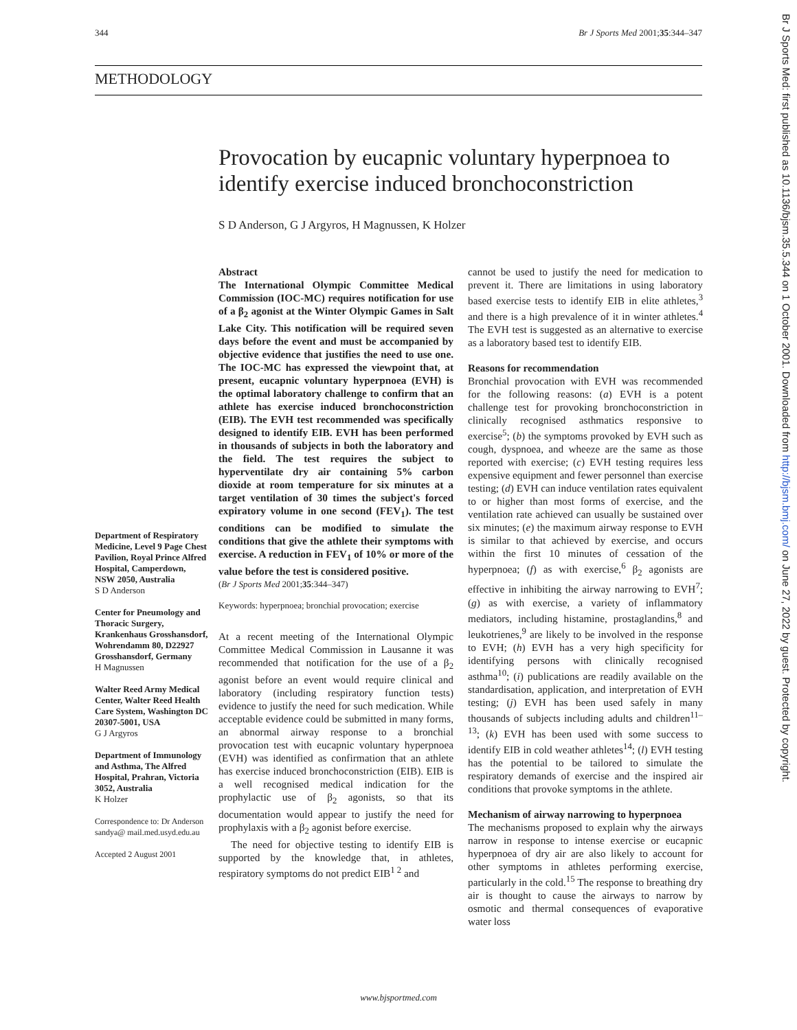344 Br J Sports Med 2001;35:344–347
METHODOLOGY
Provocation by eucapnic voluntary hyperpnoea to identify exercise induced bronchoconstriction
S D Anderson, G J Argyros, H Magnussen, K Holzer
Department of Respiratory Medicine, Level 9 Page Chest Pavilion, Royal Prince Alfred Hospital, Camperdown, NSW 2050, Australia
S D Anderson
Center for Pneumology and Thoracic Surgery, Krankenhaus Grosshansdorf, Wohrendamm 80, D22927 Grosshansdorf, Germany
H Magnussen
Walter Reed Army Medical Center, Walter Reed Health Care System, Washington DC 20307-5001, USA
G J Argyros
Department of Immunology and Asthma, The Alfred Hospital, Prahran, Victoria 3052, Australia
K Holzer
Correspondence to: Dr Anderson sandya@ mail.med.usyd.edu.au
Accepted 2 August 2001
Abstract
The International Olympic Committee Medical Commission (IOC-MC) requires notification for use of a β<sub>2</sub> agonist at the Winter Olympic Games in Salt Lake City. This notification will be required seven days before the event and must be accompanied by objective evidence that justifies the need to use one. The IOC-MC has expressed the viewpoint that, at present, eucapnic voluntary hyperpnoea (EVH) is the optimal laboratory challenge to confirm that an athlete has exercise induced bronchoconstriction (EIB). The EVH test recommended was specifically designed to identify EIB. EVH has been performed in thousands of subjects in both the laboratory and the field. The test requires the subject to hyperventilate dry air containing 5% carbon dioxide at room temperature for six minutes at a target ventilation of 30 times the subject's forced expiratory volume in one second (FEV<sub>1</sub>). The test conditions can be modified to simulate the conditions that give the athlete their symptoms with exercise. A reduction in FEV<sub>1</sub> of 10% or more of the value before the test is considered positive.
(Br J Sports Med 2001;35:344–347)
Keywords: hyperpnoea; bronchial provocation; exercise
At a recent meeting of the International Olympic Committee Medical Commission in Lausanne it was recommended that notification for the use of a β<sub>2</sub> agonist before an event would require clinical and laboratory (including respiratory function tests) evidence to justify the need for such medication. While acceptable evidence could be submitted in many forms, an abnormal airway response to a bronchial provocation test with eucapnic voluntary hyperpnoea (EVH) was identified as confirmation that an athlete has exercise induced bronchoconstriction (EIB). EIB is a well recognised medical indication for the prophylactic use of β<sub>2</sub> agonists, so that its documentation would appear to justify the need for prophylaxis with a β<sub>2</sub> agonist before exercise.
The need for objective testing to identify EIB is supported by the knowledge that, in athletes, respiratory symptoms do not predict EIB<sup>1 2</sup> and
cannot be used to justify the need for medication to prevent it. There are limitations in using laboratory based exercise tests to identify EIB in elite athletes,<sup>3</sup> and there is a high prevalence of it in winter athletes.<sup>4</sup> The EVH test is suggested as an alternative to exercise as a laboratory based test to identify EIB.
Reasons for recommendation
Bronchial provocation with EVH was recommended for the following reasons: (a) EVH is a potent challenge test for provoking bronchoconstriction in clinically recognised asthmatics responsive to exercise<sup>5</sup>; (b) the symptoms provoked by EVH such as cough, dyspnoea, and wheeze are the same as those reported with exercise; (c) EVH testing requires less expensive equipment and fewer personnel than exercise testing; (d) EVH can induce ventilation rates equivalent to or higher than most forms of exercise, and the ventilation rate achieved can usually be sustained over six minutes; (e) the maximum airway response to EVH is similar to that achieved by exercise, and occurs within the first 10 minutes of cessation of the hyperpnoea; (f) as with exercise,<sup>6</sup> β<sub>2</sub> agonists are effective in inhibiting the airway narrowing to EVH<sup>7</sup>; (g) as with exercise, a variety of inflammatory mediators, including histamine, prostaglandins,<sup>8</sup> and leukotrienes,<sup>9</sup> are likely to be involved in the response to EVH; (h) EVH has a very high specificity for identifying persons with clinically recognised asthma<sup>10</sup>; (i) publications are readily available on the standardisation, application, and interpretation of EVH testing; (j) EVH has been used safely in many thousands of subjects including adults and children<sup>11–13</sup>; (k) EVH has been used with some success to identify EIB in cold weather athletes<sup>14</sup>; (l) EVH testing has the potential to be tailored to simulate the respiratory demands of exercise and the inspired air conditions that provoke symptoms in the athlete.
Mechanism of airway narrowing to hyperpnoea
The mechanisms proposed to explain why the airways narrow in response to intense exercise or eucapnic hyperpnoea of dry air are also likely to account for other symptoms in athletes performing exercise, particularly in the cold.<sup>15</sup> The response to breathing dry air is thought to cause the airways to narrow by osmotic and thermal consequences of evaporative water loss
www.bjsportmed.com
Br J Sports Med: first published as 10.1136/bjsm.35.5.344 on 1 October 2001. Downloaded from http://bjsm.bmj.com/ on June 27, 2022 by guest. Protected by copyright.